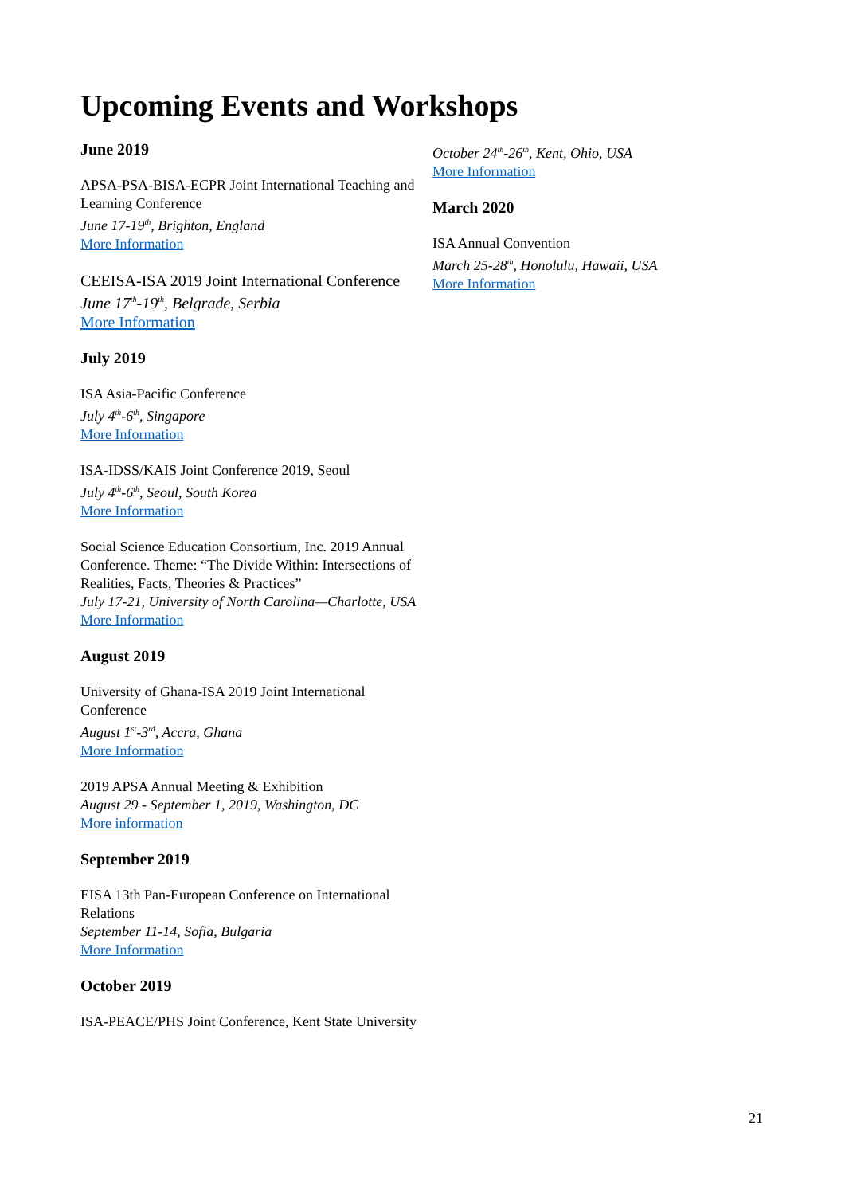Upcoming Events and Workshops
June 2019
APSA-PSA-BISA-ECPR Joint International Teaching and Learning Conference
June 17-19<sup>th</sup>, Brighton, England
More Information
CEEISA-ISA 2019 Joint International Conference
June 17<sup>th</sup>-19<sup>th</sup>, Belgrade, Serbia
More Information
July 2019
ISA Asia-Pacific Conference
July 4<sup>th</sup>-6<sup>th</sup>, Singapore
More Information
ISA-IDSS/KAIS Joint Conference 2019, Seoul
July 4<sup>th</sup>-6<sup>th</sup>, Seoul, South Korea
More Information
Social Science Education Consortium, Inc. 2019 Annual Conference. Theme: “The Divide Within: Intersections of Realities, Facts, Theories & Practices”
July 17-21, University of North Carolina—Charlotte, USA
More Information
August 2019
University of Ghana-ISA 2019 Joint International Conference
August 1<sup>st</sup>-3<sup>rd</sup>, Accra, Ghana
More Information
2019 APSA Annual Meeting & Exhibition
August 29 - September 1, 2019, Washington, DC
More information
September 2019
EISA 13th Pan-European Conference on International Relations
September 11-14, Sofia, Bulgaria
More Information
October 2019
ISA-PEACE/PHS Joint Conference, Kent State University
October 24<sup>th</sup>-26<sup>th</sup>, Kent, Ohio, USA
More Information
March 2020
ISA Annual Convention
March 25-28<sup>th</sup>, Honolulu, Hawaii, USA
More Information
21